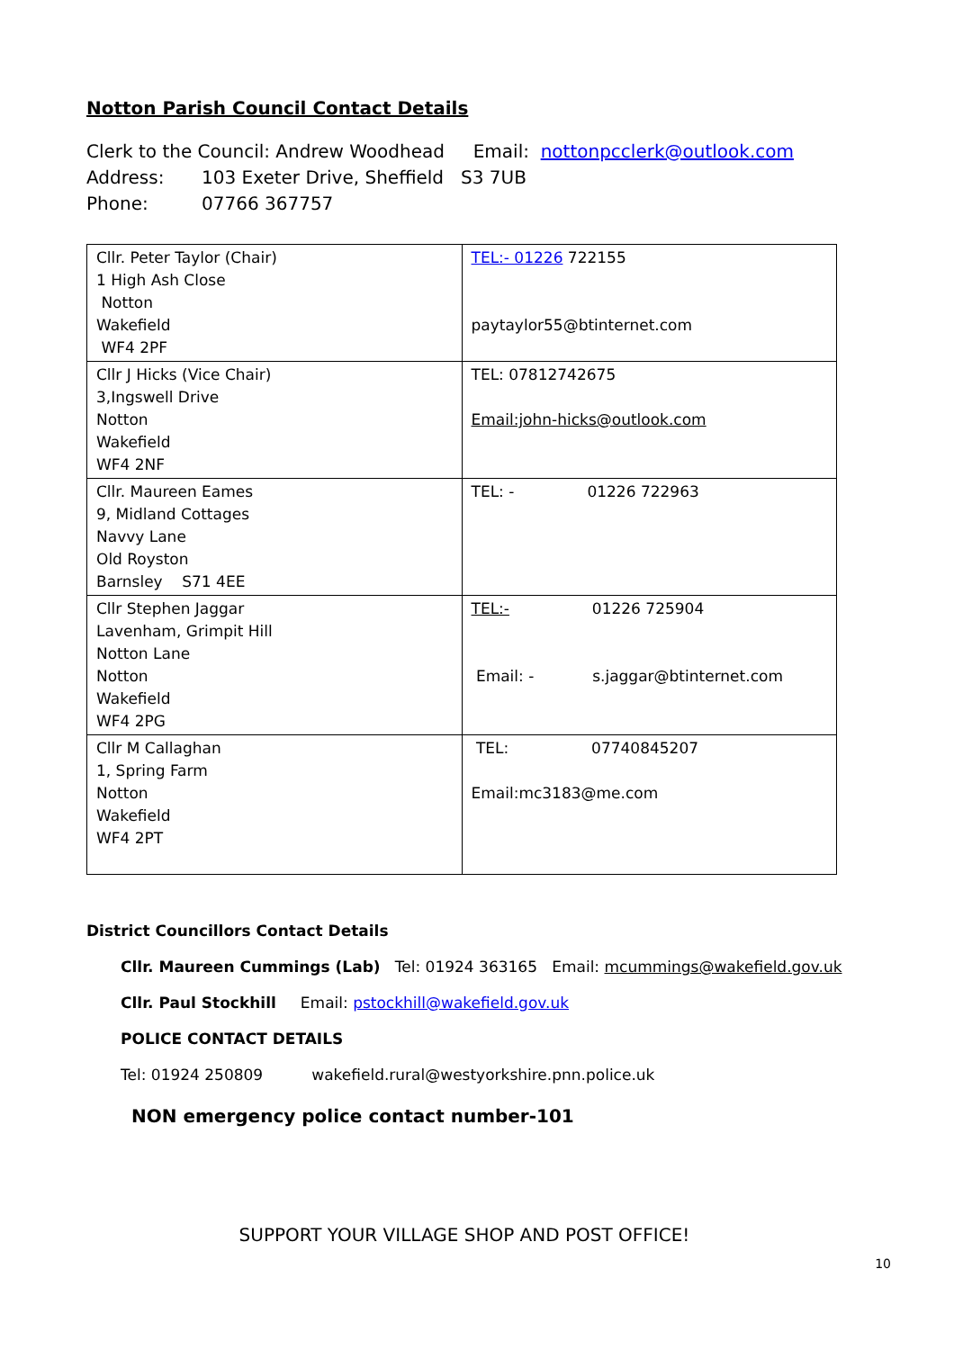Notton Parish Council Contact Details
Clerk to the Council: Andrew Woodhead Email: nottonpcclerk@outlook.com
Address: 103 Exeter Drive, Sheffield S3 7UB
Phone: 07766 367757
| Cllr. Peter Taylor (Chair) 1 High Ash Close Notton Wakefield WF4 2PF | TEL:- 01226 722155 paytaylor55@btinternet.com |
| Cllr J Hicks (Vice Chair) 3,Ingswell Drive Notton Wakefield WF4 2NF | TEL: 07812742675 Email:john-hicks@outlook.com |
| Cllr. Maureen Eames 9, Midland Cottages Navvy Lane Old Royston Barnsley S71 4EE | TEL: - 01226 722963 |
| Cllr Stephen Jaggar Lavenham, Grimpit Hill Notton Lane Notton Wakefield WF4 2PG | TEL:- 01226 725904 Email: - s.jaggar@btinternet.com |
| Cllr M Callaghan 1, Spring Farm Notton Wakefield WF4 2PT | TEL: 07740845207 Email:mc3183@me.com |
District Councillors Contact Details
Cllr. Maureen Cummings (Lab) Tel: 01924 363165 Email: mcummings@wakefield.gov.uk
Cllr. Paul Stockhill Email: pstockhill@wakefield.gov.uk
POLICE CONTACT DETAILS
Tel: 01924 250809 wakefield.rural@westyorkshire.pnn.police.uk
NON emergency police contact number-101
SUPPORT YOUR VILLAGE SHOP AND POST OFFICE!
10